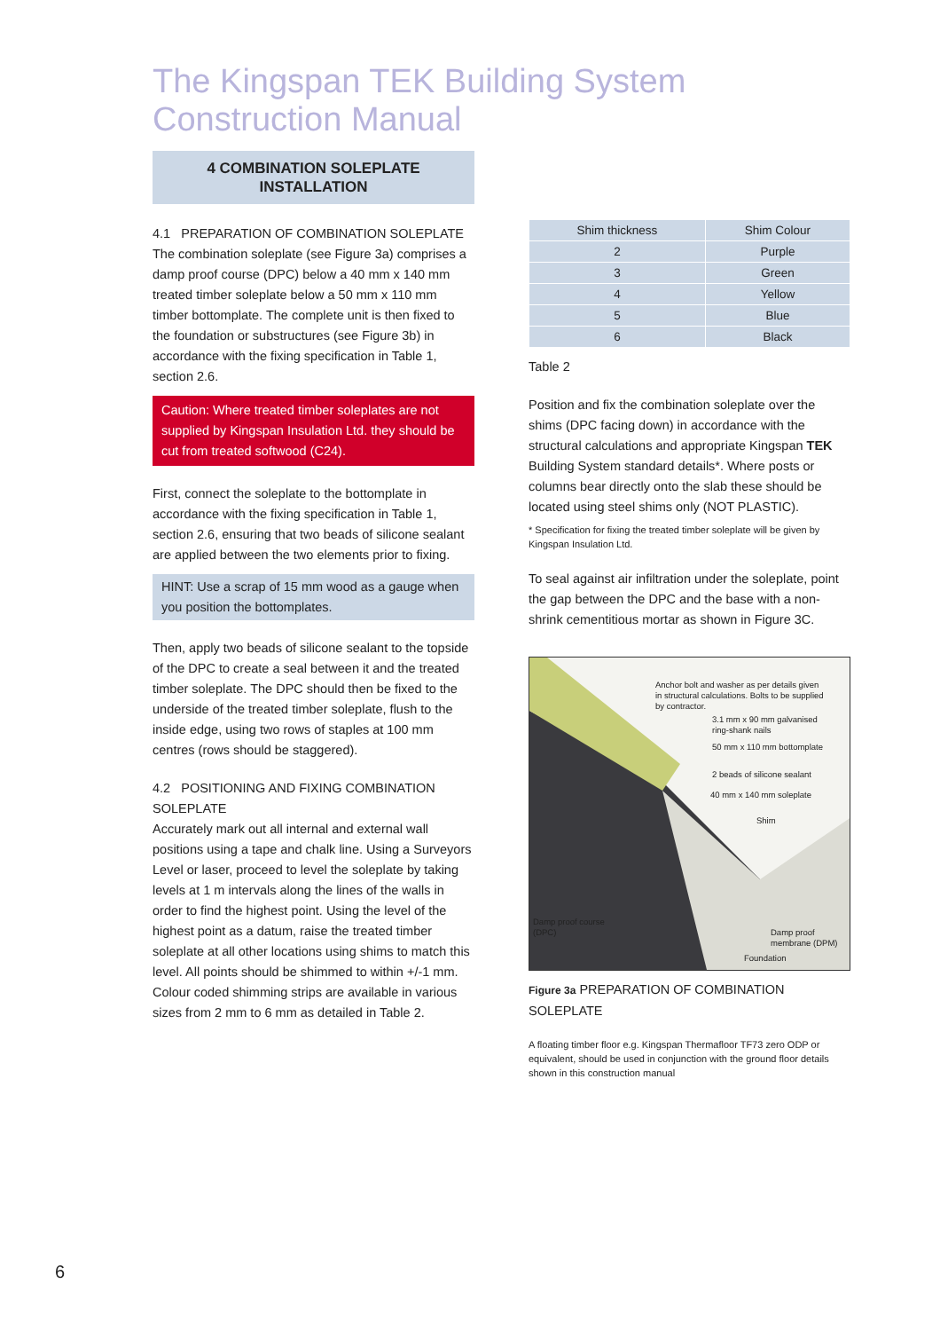The Kingspan TEK Building System
Construction Manual
4 COMBINATION SOLEPLATE
INSTALLATION
4.1 PREPARATION OF COMBINATION SOLEPLATE
The combination soleplate (see Figure 3a) comprises a damp proof course (DPC) below a 40 mm x 140 mm treated timber soleplate below a 50 mm x 110 mm timber bottomplate. The complete unit is then fixed to the foundation or substructures (see Figure 3b) in accordance with the fixing specification in Table 1, section 2.6.
Caution: Where treated timber soleplates are not supplied by Kingspan Insulation Ltd. they should be cut from treated softwood (C24).
First, connect the soleplate to the bottomplate in accordance with the fixing specification in Table 1, section 2.6, ensuring that two beads of silicone sealant are applied between the two elements prior to fixing.
HINT: Use a scrap of 15 mm wood as a gauge when you position the bottomplates.
Then, apply two beads of silicone sealant to the topside of the DPC to create a seal between it and the treated timber soleplate. The DPC should then be fixed to the underside of the treated timber soleplate, flush to the inside edge, using two rows of staples at 100 mm centres (rows should be staggered).
4.2 POSITIONING AND FIXING COMBINATION SOLEPLATE
Accurately mark out all internal and external wall positions using a tape and chalk line. Using a Surveyors Level or laser, proceed to level the soleplate by taking levels at 1 m intervals along the lines of the walls in order to find the highest point. Using the level of the highest point as a datum, raise the treated timber soleplate at all other locations using shims to match this level. All points should be shimmed to within +/-1 mm. Colour coded shimming strips are available in various sizes from 2 mm to 6 mm as detailed in Table 2.
| Shim thickness | Shim Colour |
| --- | --- |
| 2 | Purple |
| 3 | Green |
| 4 | Yellow |
| 5 | Blue |
| 6 | Black |
Table 2
Position and fix the combination soleplate over the shims (DPC facing down) in accordance with the structural calculations and appropriate Kingspan TEK Building System standard details*. Where posts or columns bear directly onto the slab these should be located using steel shims only (NOT PLASTIC).
* Specification for fixing the treated timber soleplate will be given by Kingspan Insulation Ltd.
To seal against air infiltration under the soleplate, point the gap between the DPC and the base with a non-shrink cementitious mortar as shown in Figure 3C.
Anchor bolt and washer as per details given
in structural calculations. Bolts to be supplied
by contractor.
3.1 mm x 90 mm galvanised
ring-shank nails
50 mm x 110 mm bottomplate
2 beads of silicone sealant
40 mm x 140 mm soleplate
Shim
Damp proof course
(DPC)
Damp proof
membrane (DPM)
Foundation
Figure 3a PREPARATION OF COMBINATION SOLEPLATE
A floating timber floor e.g. Kingspan Thermafloor TF73 zero ODP or equivalent, should be used in conjunction with the ground floor details shown in this construction manual
6